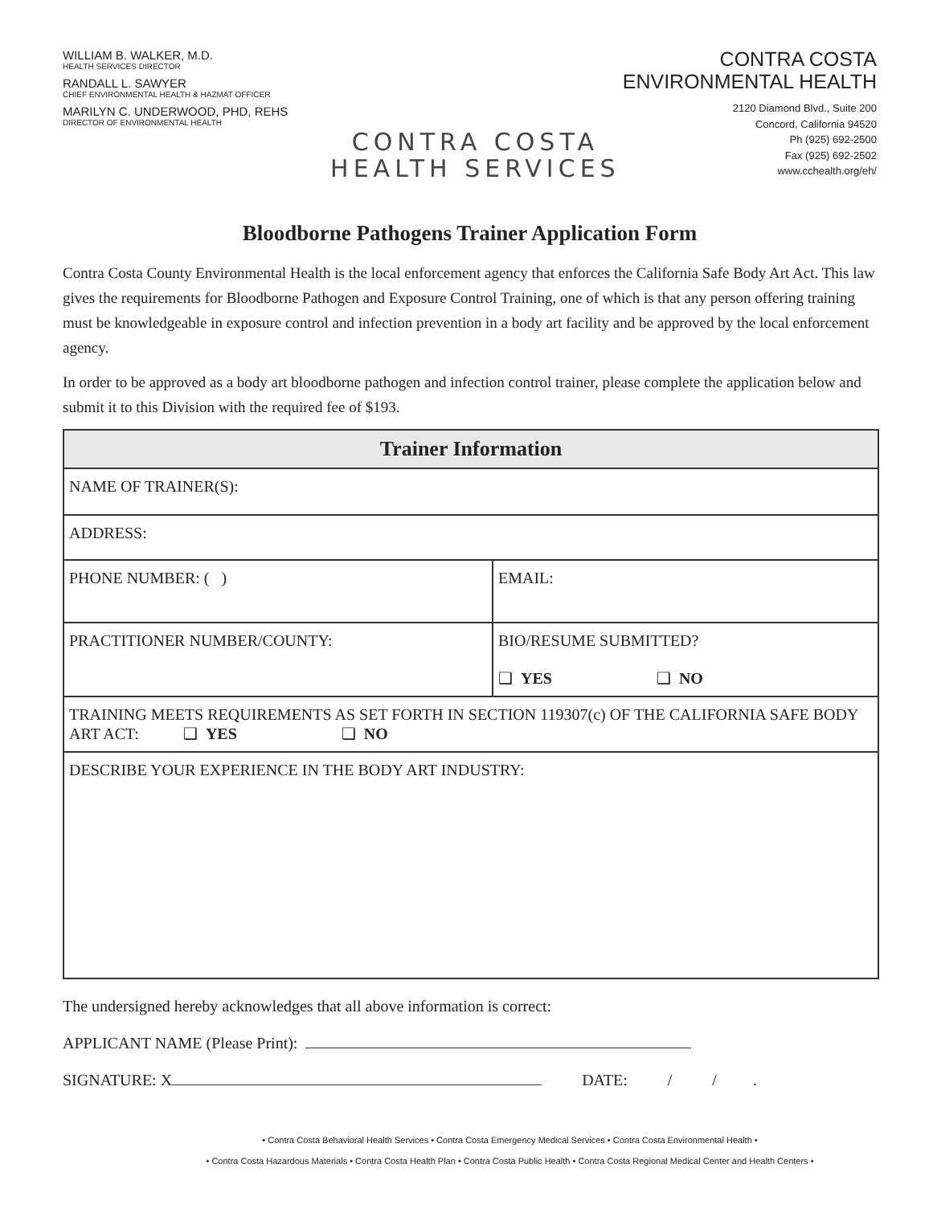WILLIAM B. WALKER, M.D.
HEALTH SERVICES DIRECTOR
RANDALL L. SAWYER
CHIEF ENVIRONMENTAL HEALTH & HAZMAT OFFICER
MARILYN C. UNDERWOOD, PHD, REHS
DIRECTOR OF ENVIRONMENTAL HEALTH
CONTRA COSTA
HEALTH SERVICES
CONTRA COSTA
ENVIRONMENTAL HEALTH
2120 Diamond Blvd., Suite 200
Concord, California 94520
Ph (925) 692-2500
Fax (925) 692-2502
www.cchealth.org/eh/
Bloodborne Pathogens Trainer Application Form
Contra Costa County Environmental Health is the local enforcement agency that enforces the California Safe Body Art Act. This law gives the requirements for Bloodborne Pathogen and Exposure Control Training, one of which is that any person offering training must be knowledgeable in exposure control and infection prevention in a body art facility and be approved by the local enforcement agency.
In order to be approved as a body art bloodborne pathogen and infection control trainer, please complete the application below and submit it to this Division with the required fee of $193.
| Trainer Information | |
| --- | --- |
| NAME OF TRAINER(S): | |
| ADDRESS: | |
| PHONE NUMBER: ( ) | EMAIL: |
| PRACTITIONER NUMBER/COUNTY: | BIO/RESUME SUBMITTED? ❑ YES ❑ NO |
| TRAINING MEETS REQUIREMENTS AS SET FORTH IN SECTION 119307(c) OF THE CALIFORNIA SAFE BODY ART ACT: ❑ YES ❑ NO | |
| DESCRIBE YOUR EXPERIENCE IN THE BODY ART INDUSTRY: | |
The undersigned hereby acknowledges that all above information is correct:
APPLICANT NAME (Please Print):
SIGNATURE: X DATE: / / .
• Contra Costa Behavioral Health Services • Contra Costa Emergency Medical Services • Contra Costa Environmental Health •
• Contra Costa Hazardous Materials • Contra Costa Health Plan • Contra Costa Public Health • Contra Costa Regional Medical Center and Health Centers •